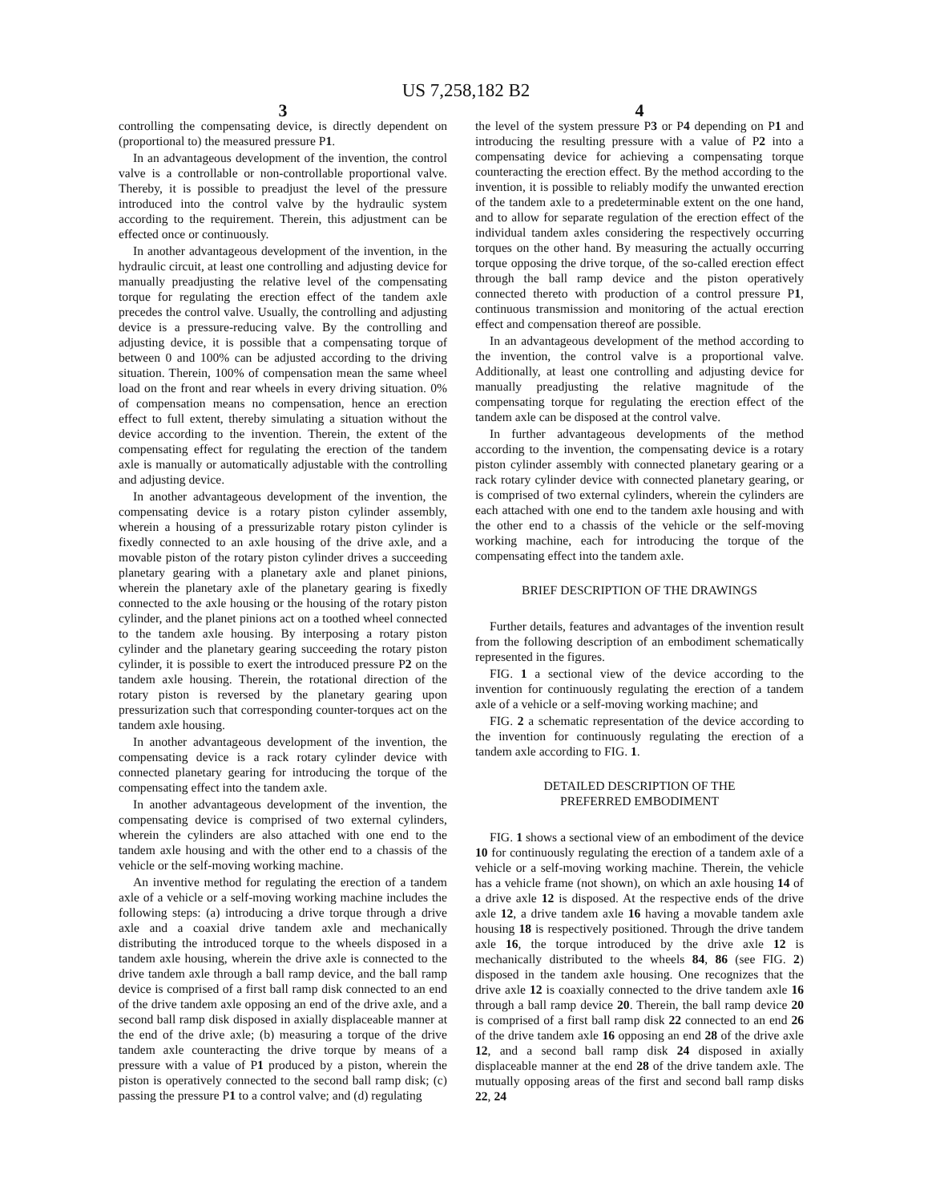US 7,258,182 B2
3
controlling the compensating device, is directly dependent on (proportional to) the measured pressure P1.
In an advantageous development of the invention, the control valve is a controllable or non-controllable proportional valve. Thereby, it is possible to preadjust the level of the pressure introduced into the control valve by the hydraulic system according to the requirement. Therein, this adjustment can be effected once or continuously.
In another advantageous development of the invention, in the hydraulic circuit, at least one controlling and adjusting device for manually preadjusting the relative level of the compensating torque for regulating the erection effect of the tandem axle precedes the control valve. Usually, the controlling and adjusting device is a pressure-reducing valve. By the controlling and adjusting device, it is possible that a compensating torque of between 0 and 100% can be adjusted according to the driving situation. Therein, 100% of compensation mean the same wheel load on the front and rear wheels in every driving situation. 0% of compensation means no compensation, hence an erection effect to full extent, thereby simulating a situation without the device according to the invention. Therein, the extent of the compensating effect for regulating the erection of the tandem axle is manually or automatically adjustable with the controlling and adjusting device.
In another advantageous development of the invention, the compensating device is a rotary piston cylinder assembly, wherein a housing of a pressurizable rotary piston cylinder is fixedly connected to an axle housing of the drive axle, and a movable piston of the rotary piston cylinder drives a succeeding planetary gearing with a planetary axle and planet pinions, wherein the planetary axle of the planetary gearing is fixedly connected to the axle housing or the housing of the rotary piston cylinder, and the planet pinions act on a toothed wheel connected to the tandem axle housing. By interposing a rotary piston cylinder and the planetary gearing succeeding the rotary piston cylinder, it is possible to exert the introduced pressure P2 on the tandem axle housing. Therein, the rotational direction of the rotary piston is reversed by the planetary gearing upon pressurization such that corresponding counter-torques act on the tandem axle housing.
In another advantageous development of the invention, the compensating device is a rack rotary cylinder device with connected planetary gearing for introducing the torque of the compensating effect into the tandem axle.
In another advantageous development of the invention, the compensating device is comprised of two external cylinders, wherein the cylinders are also attached with one end to the tandem axle housing and with the other end to a chassis of the vehicle or the self-moving working machine.
An inventive method for regulating the erection of a tandem axle of a vehicle or a self-moving working machine includes the following steps: (a) introducing a drive torque through a drive axle and a coaxial drive tandem axle and mechanically distributing the introduced torque to the wheels disposed in a tandem axle housing, wherein the drive axle is connected to the drive tandem axle through a ball ramp device, and the ball ramp device is comprised of a first ball ramp disk connected to an end of the drive tandem axle opposing an end of the drive axle, and a second ball ramp disk disposed in axially displaceable manner at the end of the drive axle; (b) measuring a torque of the drive tandem axle counteracting the drive torque by means of a pressure with a value of P1 produced by a piston, wherein the piston is operatively connected to the second ball ramp disk; (c) passing the pressure P1 to a control valve; and (d) regulating
4
the level of the system pressure P3 or P4 depending on P1 and introducing the resulting pressure with a value of P2 into a compensating device for achieving a compensating torque counteracting the erection effect. By the method according to the invention, it is possible to reliably modify the unwanted erection of the tandem axle to a predeterminable extent on the one hand, and to allow for separate regulation of the erection effect of the individual tandem axles considering the respectively occurring torques on the other hand. By measuring the actually occurring torque opposing the drive torque, of the so-called erection effect through the ball ramp device and the piston operatively connected thereto with production of a control pressure P1, continuous transmission and monitoring of the actual erection effect and compensation thereof are possible.
In an advantageous development of the method according to the invention, the control valve is a proportional valve. Additionally, at least one controlling and adjusting device for manually preadjusting the relative magnitude of the compensating torque for regulating the erection effect of the tandem axle can be disposed at the control valve.
In further advantageous developments of the method according to the invention, the compensating device is a rotary piston cylinder assembly with connected planetary gearing or a rack rotary cylinder device with connected planetary gearing, or is comprised of two external cylinders, wherein the cylinders are each attached with one end to the tandem axle housing and with the other end to a chassis of the vehicle or the self-moving working machine, each for introducing the torque of the compensating effect into the tandem axle.
BRIEF DESCRIPTION OF THE DRAWINGS
Further details, features and advantages of the invention result from the following description of an embodiment schematically represented in the figures.
FIG. 1 a sectional view of the device according to the invention for continuously regulating the erection of a tandem axle of a vehicle or a self-moving working machine; and
FIG. 2 a schematic representation of the device according to the invention for continuously regulating the erection of a tandem axle according to FIG. 1.
DETAILED DESCRIPTION OF THE
PREFERRED EMBODIMENT
FIG. 1 shows a sectional view of an embodiment of the device 10 for continuously regulating the erection of a tandem axle of a vehicle or a self-moving working machine. Therein, the vehicle has a vehicle frame (not shown), on which an axle housing 14 of a drive axle 12 is disposed. At the respective ends of the drive axle 12, a drive tandem axle 16 having a movable tandem axle housing 18 is respectively positioned. Through the drive tandem axle 16, the torque introduced by the drive axle 12 is mechanically distributed to the wheels 84, 86 (see FIG. 2) disposed in the tandem axle housing. One recognizes that the drive axle 12 is coaxially connected to the drive tandem axle 16 through a ball ramp device 20. Therein, the ball ramp device 20 is comprised of a first ball ramp disk 22 connected to an end 26 of the drive tandem axle 16 opposing an end 28 of the drive axle 12, and a second ball ramp disk 24 disposed in axially displaceable manner at the end 28 of the drive tandem axle. The mutually opposing areas of the first and second ball ramp disks 22, 24